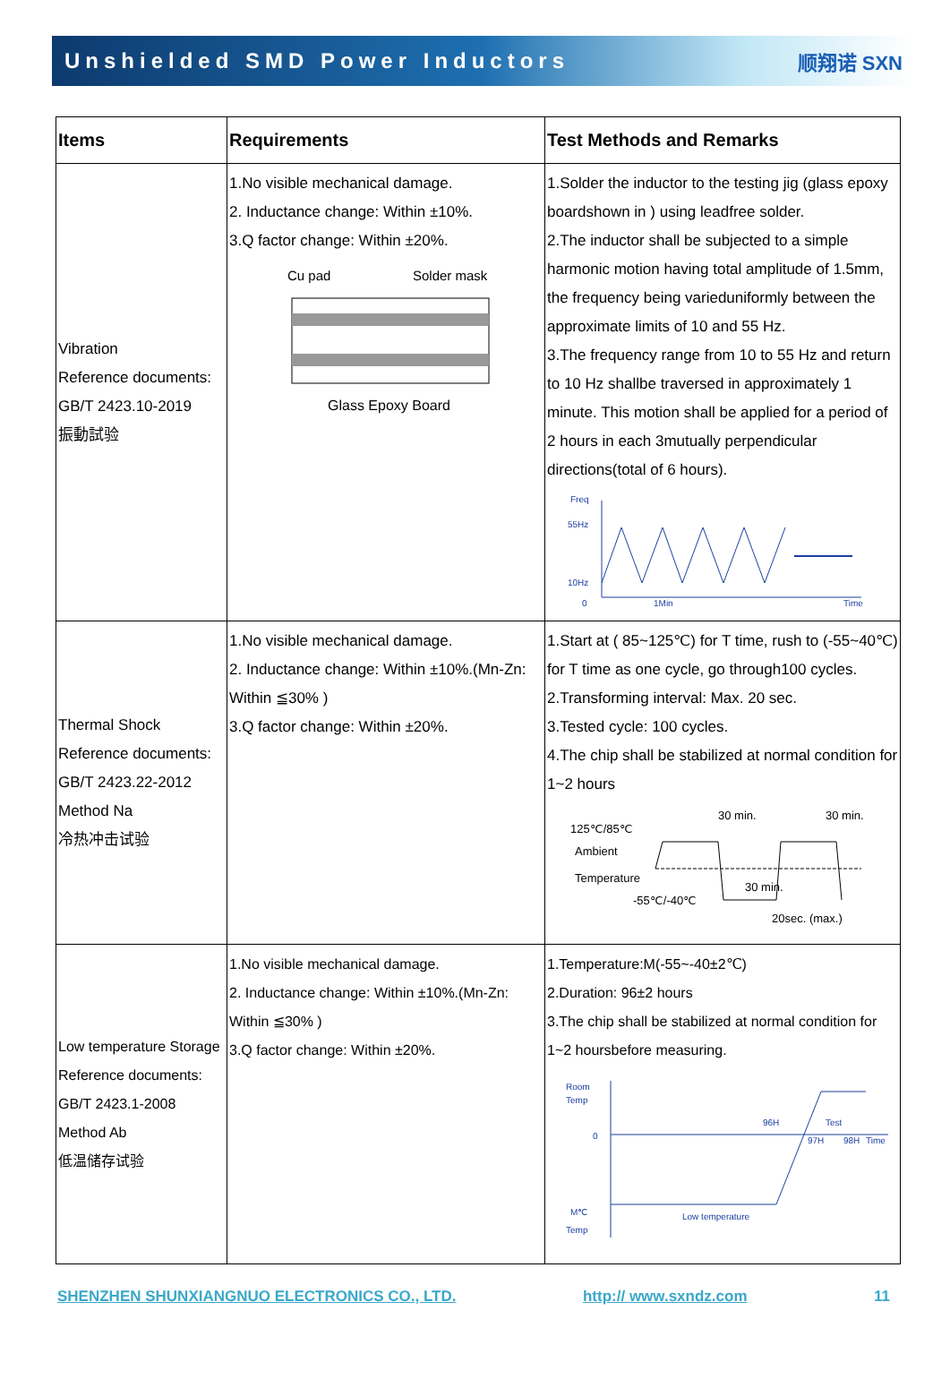Unshielded SMD Power Inductors 顺翔诺 SXN
| Items | Requirements | Test Methods and Remarks |
| --- | --- | --- |
| Vibration Reference documents: GB/T 2423.10-2019 振動試验 | 1.No visible mechanical damage. 2. Inductance change: Within ±10%. 3.Q factor change: Within ±20%. Cu pad Solder mask Glass Epoxy Board | 1.Solder the inductor to the testing jig (glass epoxy boardshown in ) using leadfree solder. 2.The inductor shall be subjected to a simple harmonic motion having total amplitude of 1.5mm, the frequency being varieduniformly between the approximate limits of 10 and 55 Hz. 3.The frequency range from 10 to 55 Hz and return to 10 Hz shallbe traversed in approximately 1 minute. This motion shall be applied for a period of 2 hours in each 3mutually perpendicular directions(total of 6 hours). Freq 55Hz 10Hz 0 1Min Time |
| Thermal Shock Reference documents: GB/T 2423.22-2012 Method Na 冷热冲击试验 | 1.No visible mechanical damage. 2. Inductance change: Within ±10%.(Mn-Zn: Within ≦30% ) 3.Q factor change: Within ±20%. | 1.Start at ( 85~125℃) for T time, rush to (-55~40℃) for T time as one cycle, go through100 cycles. 2.Transforming interval: Max. 20 sec. 3.Tested cycle: 100 cycles. 4.The chip shall be stabilized at normal condition for 1~2 hours 30 min. 30 min. 125℃/85℃ Ambient Temperature -55℃/-40℃ 30 min. 20sec. (max.) |
| Low temperature Storage Reference documents: GB/T 2423.1-2008 Method Ab 低温储存试验 | 1.No visible mechanical damage. 2. Inductance change: Within ±10%.(Mn-Zn: Within ≦30% ) 3.Q factor change: Within ±20%. | 1.Temperature:M(-55~-40±2℃) 2.Duration: 96±2 hours 3.The chip shall be stabilized at normal condition for 1~2 hoursbefore measuring. Room Temp 0 M℃ Temp 96H Test 97H 98H Time Low temperature |
SHENZHEN SHUNXIANGNUO ELECTRONICS CO., LTD. http:// www.sxndz.com 11